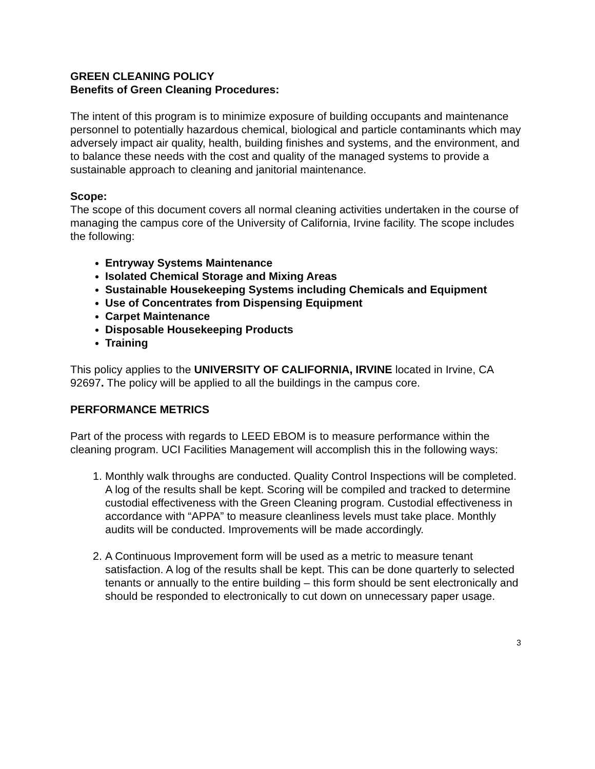GREEN CLEANING POLICY
Benefits of Green Cleaning Procedures:
The intent of this program is to minimize exposure of building occupants and maintenance personnel to potentially hazardous chemical, biological and particle contaminants which may adversely impact air quality, health, building finishes and systems, and the environment, and to balance these needs with the cost and quality of the managed systems to provide a sustainable approach to cleaning and janitorial maintenance.
Scope:
The scope of this document covers all normal cleaning activities undertaken in the course of managing the campus core of the University of California, Irvine facility. The scope includes the following:
Entryway Systems Maintenance
Isolated Chemical Storage and Mixing Areas
Sustainable Housekeeping Systems including Chemicals and Equipment
Use of Concentrates from Dispensing Equipment
Carpet Maintenance
Disposable Housekeeping Products
Training
This policy applies to the UNIVERSITY OF CALIFORNIA, IRVINE located in Irvine, CA 92697. The policy will be applied to all the buildings in the campus core.
PERFORMANCE METRICS
Part of the process with regards to LEED EBOM is to measure performance within the cleaning program. UCI Facilities Management will accomplish this in the following ways:
1. Monthly walk throughs are conducted. Quality Control Inspections will be completed. A log of the results shall be kept. Scoring will be compiled and tracked to determine custodial effectiveness with the Green Cleaning program. Custodial effectiveness in accordance with “APPA” to measure cleanliness levels must take place. Monthly audits will be conducted. Improvements will be made accordingly.
2. A Continuous Improvement form will be used as a metric to measure tenant satisfaction. A log of the results shall be kept. This can be done quarterly to selected tenants or annually to the entire building – this form should be sent electronically and should be responded to electronically to cut down on unnecessary paper usage.
3